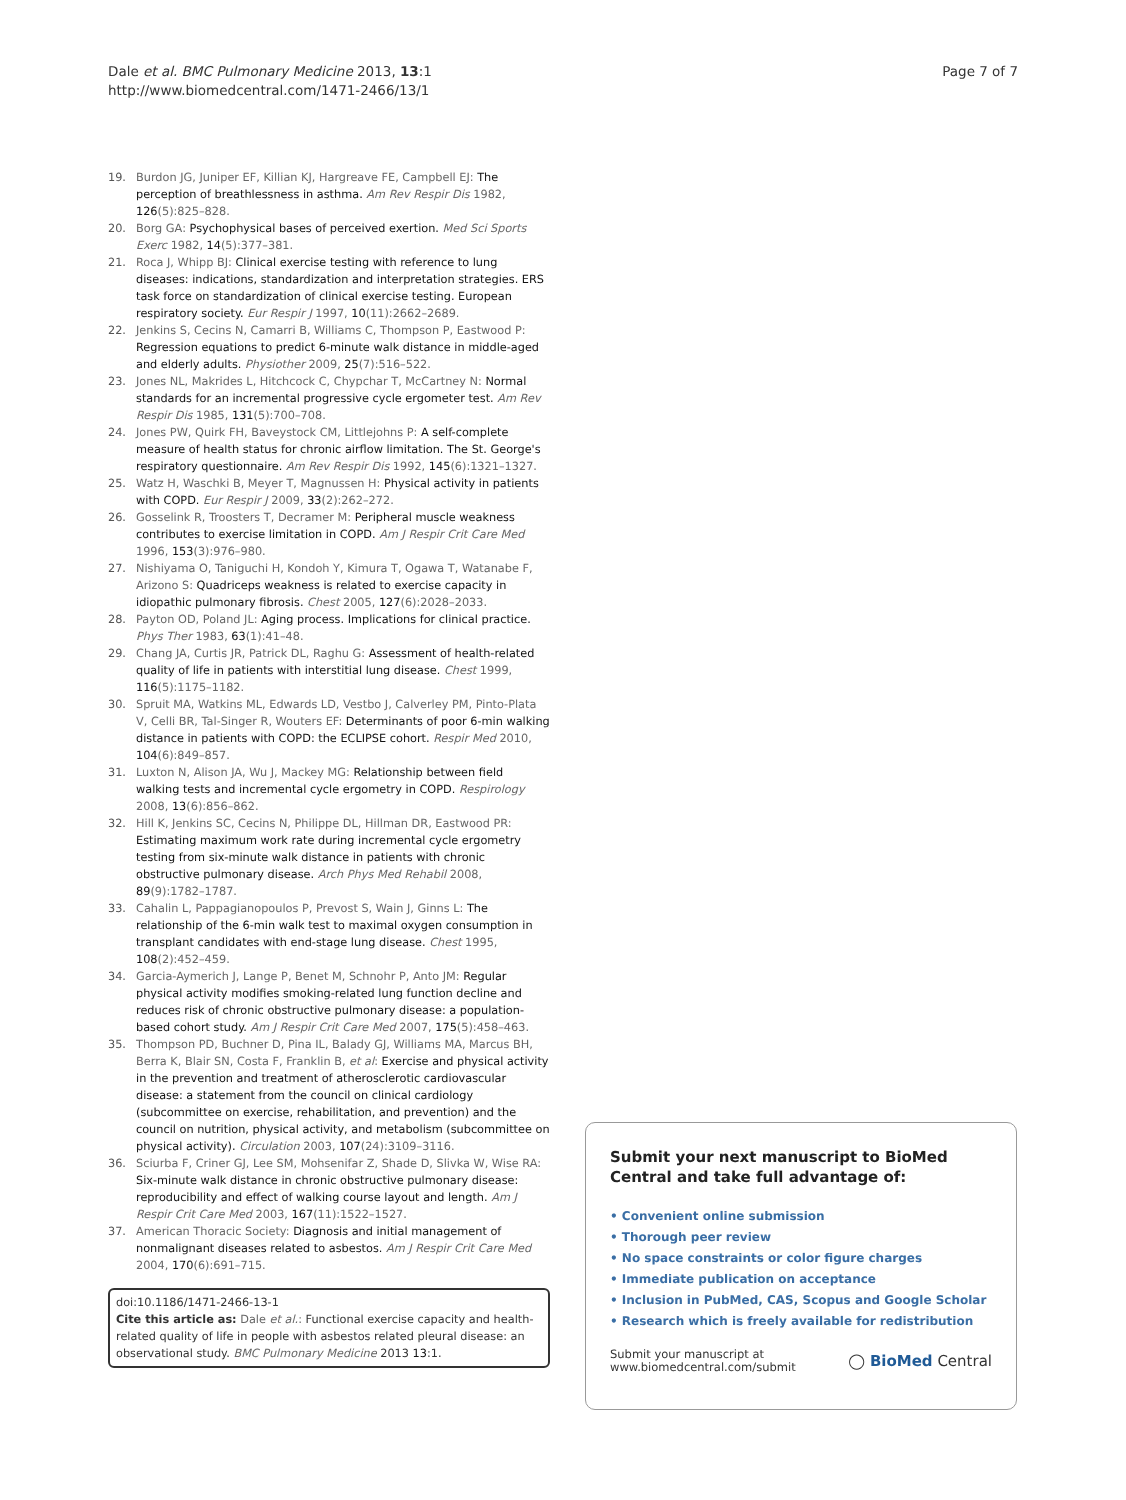Dale et al. BMC Pulmonary Medicine 2013, 13:1
http://www.biomedcentral.com/1471-2466/13/1
Page 7 of 7
19. Burdon JG, Juniper EF, Killian KJ, Hargreave FE, Campbell EJ: The perception of breathlessness in asthma. Am Rev Respir Dis 1982, 126(5):825–828.
20. Borg GA: Psychophysical bases of perceived exertion. Med Sci Sports Exerc 1982, 14(5):377–381.
21. Roca J, Whipp BJ: Clinical exercise testing with reference to lung diseases: indications, standardization and interpretation strategies. ERS task force on standardization of clinical exercise testing. European respiratory society. Eur Respir J 1997, 10(11):2662–2689.
22. Jenkins S, Cecins N, Camarri B, Williams C, Thompson P, Eastwood P: Regression equations to predict 6-minute walk distance in middle-aged and elderly adults. Physiother 2009, 25(7):516–522.
23. Jones NL, Makrides L, Hitchcock C, Chypchar T, McCartney N: Normal standards for an incremental progressive cycle ergometer test. Am Rev Respir Dis 1985, 131(5):700–708.
24. Jones PW, Quirk FH, Baveystock CM, Littlejohns P: A self-complete measure of health status for chronic airflow limitation. The St. George's respiratory questionnaire. Am Rev Respir Dis 1992, 145(6):1321–1327.
25. Watz H, Waschki B, Meyer T, Magnussen H: Physical activity in patients with COPD. Eur Respir J 2009, 33(2):262–272.
26. Gosselink R, Troosters T, Decramer M: Peripheral muscle weakness contributes to exercise limitation in COPD. Am J Respir Crit Care Med 1996, 153(3):976–980.
27. Nishiyama O, Taniguchi H, Kondoh Y, Kimura T, Ogawa T, Watanabe F, Arizono S: Quadriceps weakness is related to exercise capacity in idiopathic pulmonary fibrosis. Chest 2005, 127(6):2028–2033.
28. Payton OD, Poland JL: Aging process. Implications for clinical practice. Phys Ther 1983, 63(1):41–48.
29. Chang JA, Curtis JR, Patrick DL, Raghu G: Assessment of health-related quality of life in patients with interstitial lung disease. Chest 1999, 116(5):1175–1182.
30. Spruit MA, Watkins ML, Edwards LD, Vestbo J, Calverley PM, Pinto-Plata V, Celli BR, Tal-Singer R, Wouters EF: Determinants of poor 6-min walking distance in patients with COPD: the ECLIPSE cohort. Respir Med 2010, 104(6):849–857.
31. Luxton N, Alison JA, Wu J, Mackey MG: Relationship between field walking tests and incremental cycle ergometry in COPD. Respirology 2008, 13(6):856–862.
32. Hill K, Jenkins SC, Cecins N, Philippe DL, Hillman DR, Eastwood PR: Estimating maximum work rate during incremental cycle ergometry testing from six-minute walk distance in patients with chronic obstructive pulmonary disease. Arch Phys Med Rehabil 2008, 89(9):1782–1787.
33. Cahalin L, Pappagianopoulos P, Prevost S, Wain J, Ginns L: The relationship of the 6-min walk test to maximal oxygen consumption in transplant candidates with end-stage lung disease. Chest 1995, 108(2):452–459.
34. Garcia-Aymerich J, Lange P, Benet M, Schnohr P, Anto JM: Regular physical activity modifies smoking-related lung function decline and reduces risk of chronic obstructive pulmonary disease: a population-based cohort study. Am J Respir Crit Care Med 2007, 175(5):458–463.
35. Thompson PD, Buchner D, Pina IL, Balady GJ, Williams MA, Marcus BH, Berra K, Blair SN, Costa F, Franklin B, et al: Exercise and physical activity in the prevention and treatment of atherosclerotic cardiovascular disease: a statement from the council on clinical cardiology (subcommittee on exercise, rehabilitation, and prevention) and the council on nutrition, physical activity, and metabolism (subcommittee on physical activity). Circulation 2003, 107(24):3109–3116.
36. Sciurba F, Criner GJ, Lee SM, Mohsenifar Z, Shade D, Slivka W, Wise RA: Six-minute walk distance in chronic obstructive pulmonary disease: reproducibility and effect of walking course layout and length. Am J Respir Crit Care Med 2003, 167(11):1522–1527.
37. American Thoracic Society: Diagnosis and initial management of nonmalignant diseases related to asbestos. Am J Respir Crit Care Med 2004, 170(6):691–715.
doi:10.1186/1471-2466-13-1
Cite this article as: Dale et al.: Functional exercise capacity and health-related quality of life in people with asbestos related pleural disease: an observational study. BMC Pulmonary Medicine 2013 13:1.
Submit your next manuscript to BioMed Central and take full advantage of:
• Convenient online submission
• Thorough peer review
• No space constraints or color figure charges
• Immediate publication on acceptance
• Inclusion in PubMed, CAS, Scopus and Google Scholar
• Research which is freely available for redistribution
Submit your manuscript at
www.biomedcentral.com/submit
◯ BioMed Central